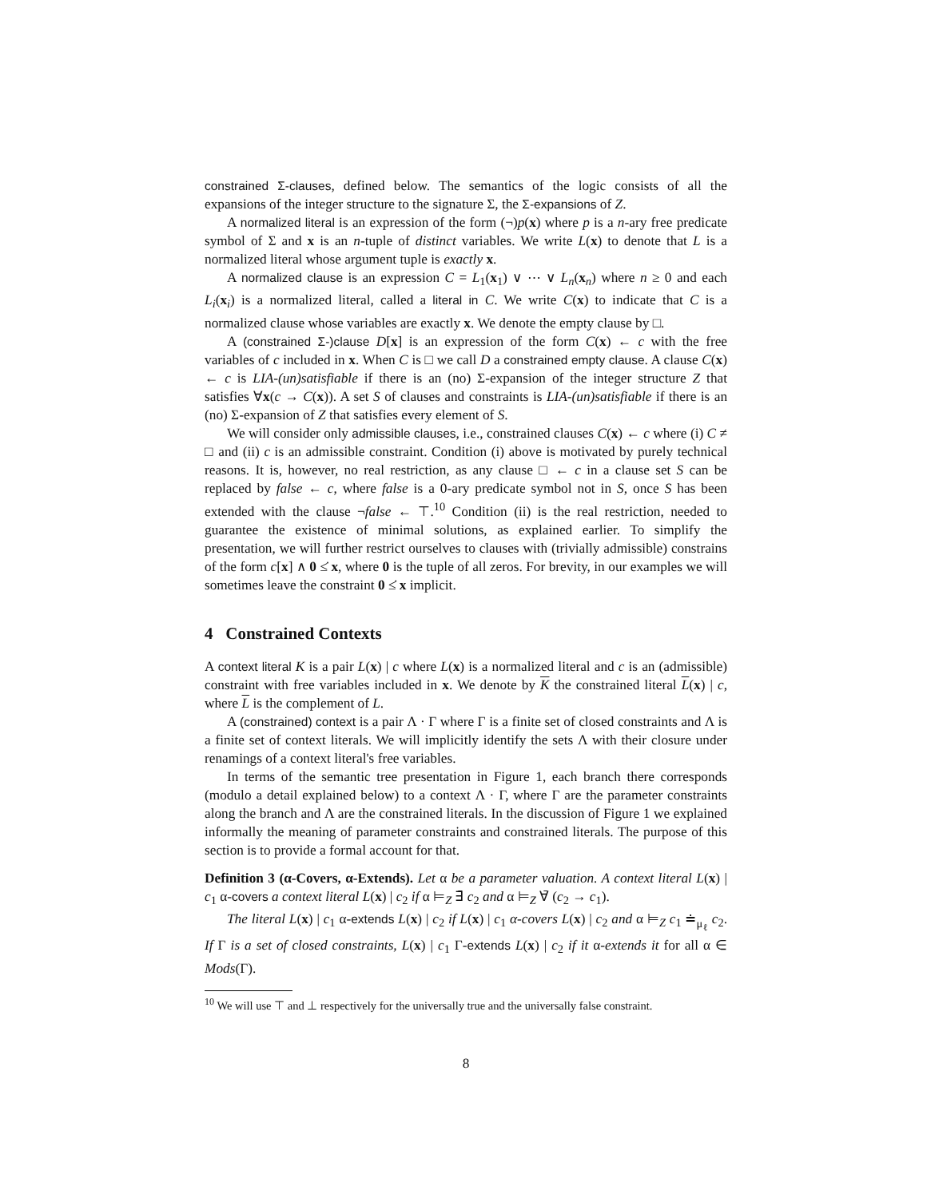constrained Σ-clauses, defined below. The semantics of the logic consists of all the expansions of the integer structure to the signature Σ, the Σ-expansions of Z.
A normalized literal is an expression of the form (¬)p(x) where p is a n-ary free predicate symbol of Σ and x is an n-tuple of distinct variables. We write L(x) to denote that L is a normalized literal whose argument tuple is exactly x.
A normalized clause is an expression C = L<sub>1</sub>(x<sub>1</sub>) ∨ ⋯ ∨ L<sub>n</sub>(x<sub>n</sub>) where n ≥ 0 and each L<sub>i</sub>(x<sub>i</sub>) is a normalized literal, called a literal in C. We write C(x) to indicate that C is a normalized clause whose variables are exactly x. We denote the empty clause by □.
A (constrained Σ-)clause D[x] is an expression of the form C(x) ← c with the free variables of c included in x. When C is □ we call D a constrained empty clause. A clause C(x) ← c is LIA-(un)satisfiable if there is an (no) Σ-expansion of the integer structure Z that satisfies ∀x(c → C(x)). A set S of clauses and constraints is LIA-(un)satisfiable if there is an (no) Σ-expansion of Z that satisfies every element of S.
We will consider only admissible clauses, i.e., constrained clauses C(x) ← c where (i) C ≠ □ and (ii) c is an admissible constraint. Condition (i) above is motivated by purely technical reasons. It is, however, no real restriction, as any clause □ ← c in a clause set S can be replaced by false ← c, where false is a 0-ary predicate symbol not in S, once S has been extended with the clause ¬false ← ⊤.<sup>10</sup> Condition (ii) is the real restriction, needed to guarantee the existence of minimal solutions, as explained earlier. To simplify the presentation, we will further restrict ourselves to clauses with (trivially admissible) constrains of the form c[x] ∧ 0 ≤̇ x, where 0 is the tuple of all zeros. For brevity, in our examples we will sometimes leave the constraint 0 ≤̇ x implicit.
4 Constrained Contexts
A context literal K is a pair L(x) | c where L(x) is a normalized literal and c is an (admissible) constraint with free variables included in x. We denote by K the constrained literal L(x) | c, where L is the complement of L.
A (constrained) context is a pair Λ · Γ where Γ is a finite set of closed constraints and Λ is a finite set of context literals. We will implicitly identify the sets Λ with their closure under renamings of a context literal's free variables.
In terms of the semantic tree presentation in Figure 1, each branch there corresponds (modulo a detail explained below) to a context Λ · Γ, where Γ are the parameter constraints along the branch and Λ are the constrained literals. In the discussion of Figure 1 we explained informally the meaning of parameter constraints and constrained literals. The purpose of this section is to provide a formal account for that.
Definition 3 (α-Covers, α-Extends). Let α be a parameter valuation. A context literal L(x) | c<sub>1</sub> α-covers a context literal L(x) | c<sub>2</sub> if α ⊨<sub>Z</sub> ∃̄ c<sub>2</sub> and α ⊨<sub>Z</sub> ∀̄ (c<sub>2</sub> → c<sub>1</sub>).
The literal L(x) | c<sub>1</sub> α-extends L(x) | c<sub>2</sub> if L(x) | c<sub>1</sub> α-covers L(x) | c<sub>2</sub> and α ⊨<sub>Z</sub> c<sub>1</sub> ≐<sub>μ<sub>ℓ</sub></sub> c<sub>2</sub>. If Γ is a set of closed constraints, L(x) | c<sub>1</sub> Γ-extends L(x) | c<sub>2</sub> if it α-extends it for all α ∈ Mods(Γ).
<sup>10</sup> We will use ⊤ and ⊥ respectively for the universally true and the universally false constraint.
8